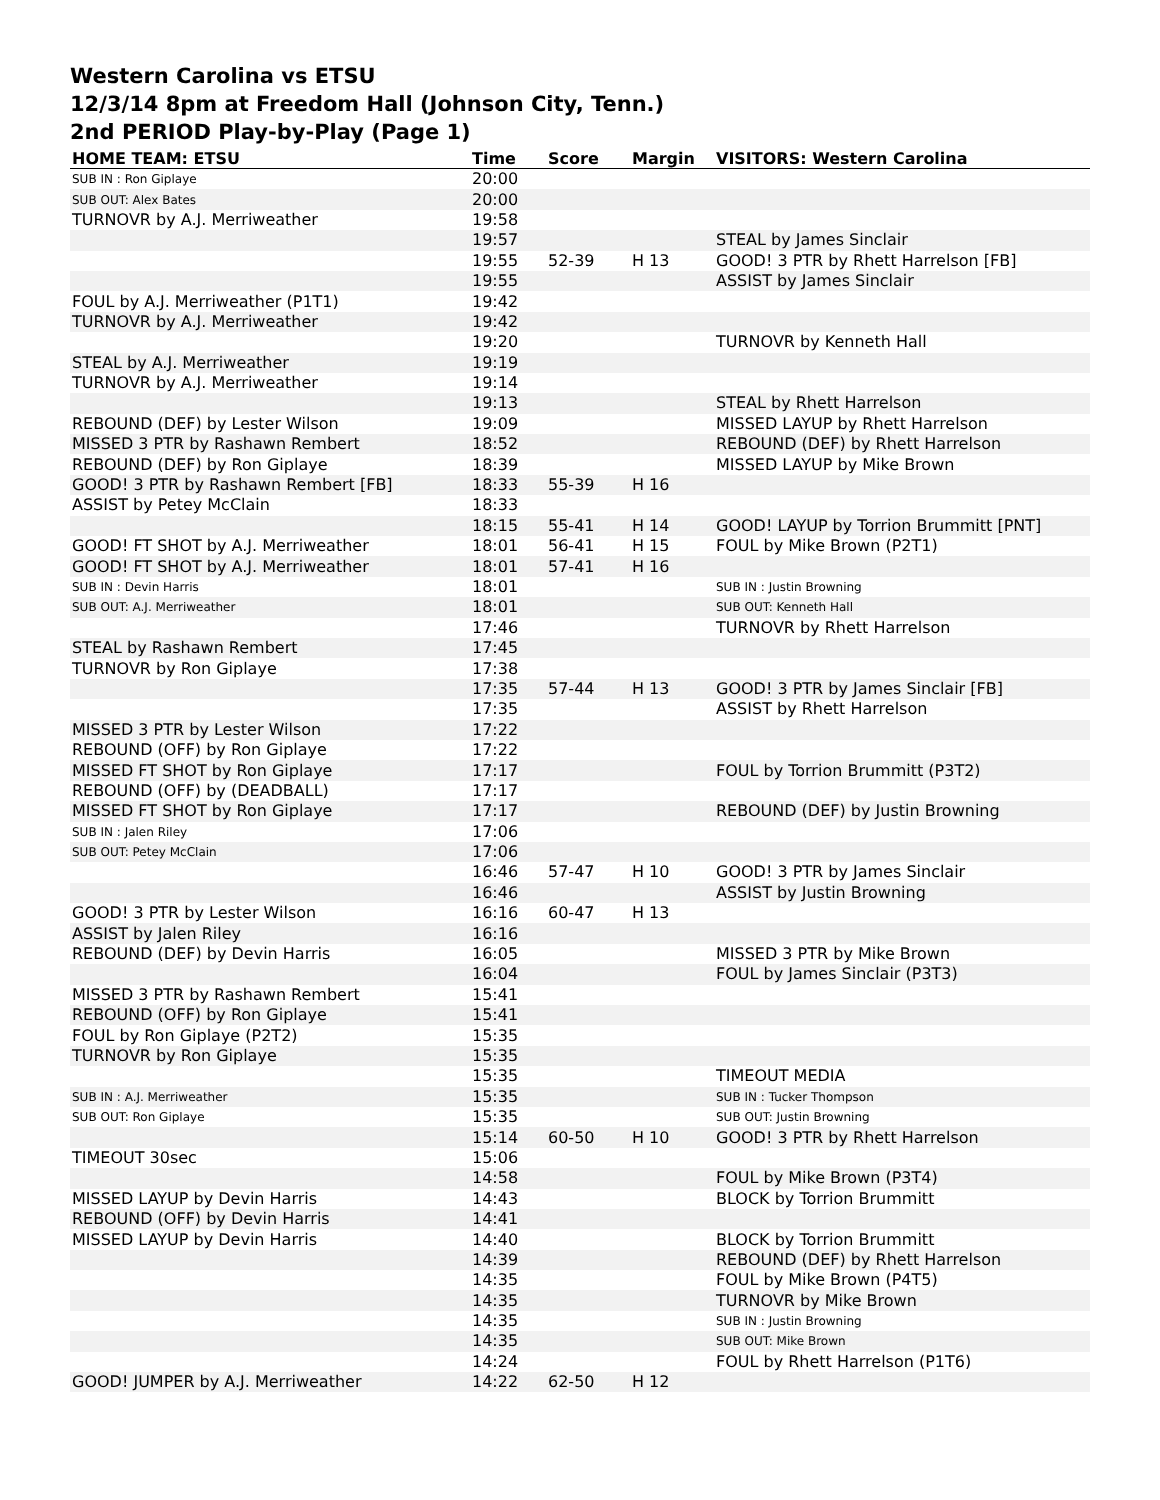Western Carolina vs ETSU
12/3/14 8pm at Freedom Hall (Johnson City, Tenn.)
2nd PERIOD Play-by-Play (Page 1)
| HOME TEAM: ETSU | Time | Score | Margin | VISITORS: Western Carolina |
| --- | --- | --- | --- | --- |
| SUB IN : Ron Giplaye | 20:00 | | | |
| SUB OUT: Alex Bates | 20:00 | | | |
| TURNOVR by A.J. Merriweather | 19:58 | | | |
| | 19:57 | | | STEAL by James Sinclair |
| | 19:55 | 52-39 | H 13 | GOOD! 3 PTR by Rhett Harrelson [FB] |
| | 19:55 | | | ASSIST by James Sinclair |
| FOUL by A.J. Merriweather (P1T1) | 19:42 | | | |
| TURNOVR by A.J. Merriweather | 19:42 | | | |
| | 19:20 | | | TURNOVR by Kenneth Hall |
| STEAL by A.J. Merriweather | 19:19 | | | |
| TURNOVR by A.J. Merriweather | 19:14 | | | |
| | 19:13 | | | STEAL by Rhett Harrelson |
| REBOUND (DEF) by Lester Wilson | 19:09 | | | MISSED LAYUP by Rhett Harrelson |
| MISSED 3 PTR by Rashawn Rembert | 18:52 | | | REBOUND (DEF) by Rhett Harrelson |
| REBOUND (DEF) by Ron Giplaye | 18:39 | | | MISSED LAYUP by Mike Brown |
| GOOD! 3 PTR by Rashawn Rembert [FB] | 18:33 | 55-39 | H 16 | |
| ASSIST by Petey McClain | 18:33 | | | |
| | 18:15 | 55-41 | H 14 | GOOD! LAYUP by Torrion Brummitt [PNT] |
| GOOD! FT SHOT by A.J. Merriweather | 18:01 | 56-41 | H 15 | FOUL by Mike Brown (P2T1) |
| GOOD! FT SHOT by A.J. Merriweather | 18:01 | 57-41 | H 16 | |
| SUB IN : Devin Harris | 18:01 | | | SUB IN : Justin Browning |
| SUB OUT: A.J. Merriweather | 18:01 | | | SUB OUT: Kenneth Hall |
| | 17:46 | | | TURNOVR by Rhett Harrelson |
| STEAL by Rashawn Rembert | 17:45 | | | |
| TURNOVR by Ron Giplaye | 17:38 | | | |
| | 17:35 | 57-44 | H 13 | GOOD! 3 PTR by James Sinclair [FB] |
| | 17:35 | | | ASSIST by Rhett Harrelson |
| MISSED 3 PTR by Lester Wilson | 17:22 | | | |
| REBOUND (OFF) by Ron Giplaye | 17:22 | | | |
| MISSED FT SHOT by Ron Giplaye | 17:17 | | | FOUL by Torrion Brummitt (P3T2) |
| REBOUND (OFF) by (DEADBALL) | 17:17 | | | |
| MISSED FT SHOT by Ron Giplaye | 17:17 | | | REBOUND (DEF) by Justin Browning |
| SUB IN : Jalen Riley | 17:06 | | | |
| SUB OUT: Petey McClain | 17:06 | | | |
| | 16:46 | 57-47 | H 10 | GOOD! 3 PTR by James Sinclair |
| | 16:46 | | | ASSIST by Justin Browning |
| GOOD! 3 PTR by Lester Wilson | 16:16 | 60-47 | H 13 | |
| ASSIST by Jalen Riley | 16:16 | | | |
| REBOUND (DEF) by Devin Harris | 16:05 | | | MISSED 3 PTR by Mike Brown |
| | 16:04 | | | FOUL by James Sinclair (P3T3) |
| MISSED 3 PTR by Rashawn Rembert | 15:41 | | | |
| REBOUND (OFF) by Ron Giplaye | 15:41 | | | |
| FOUL by Ron Giplaye (P2T2) | 15:35 | | | |
| TURNOVR by Ron Giplaye | 15:35 | | | |
| | 15:35 | | | TIMEOUT MEDIA |
| SUB IN : A.J. Merriweather | 15:35 | | | SUB IN : Tucker Thompson |
| SUB OUT: Ron Giplaye | 15:35 | | | SUB OUT: Justin Browning |
| | 15:14 | 60-50 | H 10 | GOOD! 3 PTR by Rhett Harrelson |
| TIMEOUT 30sec | 15:06 | | | |
| | 14:58 | | | FOUL by Mike Brown (P3T4) |
| MISSED LAYUP by Devin Harris | 14:43 | | | BLOCK by Torrion Brummitt |
| REBOUND (OFF) by Devin Harris | 14:41 | | | |
| MISSED LAYUP by Devin Harris | 14:40 | | | BLOCK by Torrion Brummitt |
| | 14:39 | | | REBOUND (DEF) by Rhett Harrelson |
| | 14:35 | | | FOUL by Mike Brown (P4T5) |
| | 14:35 | | | TURNOVR by Mike Brown |
| | 14:35 | | | SUB IN : Justin Browning |
| | 14:35 | | | SUB OUT: Mike Brown |
| | 14:24 | | | FOUL by Rhett Harrelson (P1T6) |
| GOOD! JUMPER by A.J. Merriweather | 14:22 | 62-50 | H 12 | |